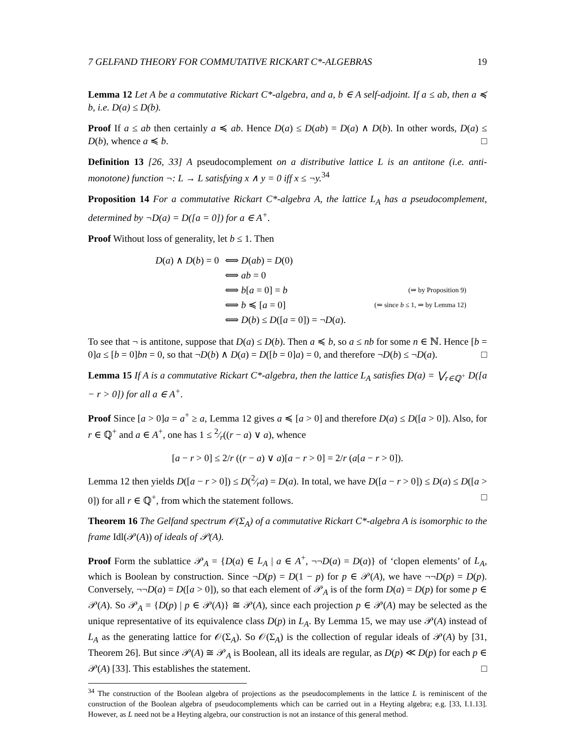7 GELFAND THEORY FOR COMMUTATIVE RICKART C*-ALGEBRAS 19
Lemma 12 Let A be a commutative Rickart C*-algebra, and a, b ∈ A self-adjoint. If a ≤ ab, then a ≼ b, i.e. D(a) ≤ D(b).
Proof If a ≤ ab then certainly a ≼ ab. Hence D(a) ≤ D(ab) = D(a) ∧ D(b). In other words, D(a) ≤ D(b), whence a ≼ b. □
Definition 13 [26, 33] A pseudocomplement on a distributive lattice L is an antitone (i.e. anti-monotone) function ¬: L → L satisfying x ∧ y = 0 iff x ≤ ¬y.<sup>34</sup>
Proposition 14 For a commutative Rickart C*-algebra A, the lattice L<sub>A</sub> has a pseudocomplement, determined by ¬D(a) = D([a = 0]) for a ∈ A<sup>+</sup>.
Proof Without loss of generality, let b ≤ 1. Then
| D ( a ) ∧ D ( b ) = 0 | ⟺ D ( ab ) = D (0) | |
| | ⟺ ab = 0 | |
| | ⟺ b [ a = 0] = b | (⇒ by Proposition 9) |
| | ⟺ b ≼ [ a = 0] | (⇐ since b ≤ 1, ⇒ by Lemma 12) |
| | ⟺ D ( b ) ≤ D ([ a = 0]) = ¬ D ( a ). | |
To see that ¬ is antitone, suppose that D(a) ≤ D(b). Then a ≼ b, so a ≤ nb for some n ∈ ℕ. Hence [b = 0]a ≤ [b = 0]bn = 0, so that ¬D(b) ∧ D(a) = D([b = 0]a) = 0, and therefore ¬D(b) ≤ ¬D(a). □
Lemma 15 If A is a commutative Rickart C*-algebra, then the lattice L<sub>A</sub> satisfies D(a) = ⋁<sub>r∈ℚ<sup>+</sup></sub> D([a − r > 0]) for all a ∈ A<sup>+</sup>.
Proof Since [a > 0]a = a<sup>+</sup> ≥ a, Lemma 12 gives a ≼ [a > 0] and therefore D(a) ≤ D([a > 0]). Also, for r ∈ ℚ<sup>+</sup> and a ∈ A<sup>+</sup>, one has 1 ≤ 2⁄r((r − a) ∨ a), whence
[a − r > 0] ≤ 2/r ((r − a) ∨ a)[a − r > 0] = 2/r (a[a − r > 0]).
Lemma 12 then yields D([a − r > 0]) ≤ D(2⁄ra) = D(a). In total, we have D([a − r > 0]) ≤ D(a) ≤ D([a > 0]) for all r ∈ ℚ<sup>+</sup>, from which the statement follows. □
Theorem 16 The Gelfand spectrum 𝒪(Σ<sub>A</sub>) of a commutative Rickart C*-algebra A is isomorphic to the frame Idl(𝒫(A)) of ideals of 𝒫(A).
Proof Form the sublattice 𝒫<sub>A</sub> = {D(a) ∈ L<sub>A</sub> | a ∈ A<sup>+</sup>, ¬¬D(a) = D(a)} of ‘clopen elements’ of L<sub>A</sub>, which is Boolean by construction. Since ¬D(p) = D(1 − p) for p ∈ 𝒫(A), we have ¬¬D(p) = D(p). Conversely, ¬¬D(a) = D([a > 0]), so that each element of 𝒫<sub>A</sub> is of the form D(a) = D(p) for some p ∈ 𝒫(A). So 𝒫<sub>A</sub> = {D(p) | p ∈ 𝒫(A)} ≅ 𝒫(A), since each projection p ∈ 𝒫(A) may be selected as the unique representative of its equivalence class D(p) in L<sub>A</sub>. By Lemma 15, we may use 𝒫(A) instead of L<sub>A</sub> as the generating lattice for 𝒪(Σ<sub>A</sub>). So 𝒪(Σ<sub>A</sub>) is the collection of regular ideals of 𝒫(A) by [31, Theorem 26]. But since 𝒫(A) ≅ 𝒫<sub>A</sub> is Boolean, all its ideals are regular, as D(p) ≪ D(p) for each p ∈ 𝒫(A) [33]. This establishes the statement. □
<sup>34</sup> The construction of the Boolean algebra of projections as the pseudocomplements in the lattice L is reminiscent of the construction of the Boolean algebra of pseudocomplements which can be carried out in a Heyting algebra; e.g. [33, I.1.13]. However, as L need not be a Heyting algebra, our construction is not an instance of this general method.